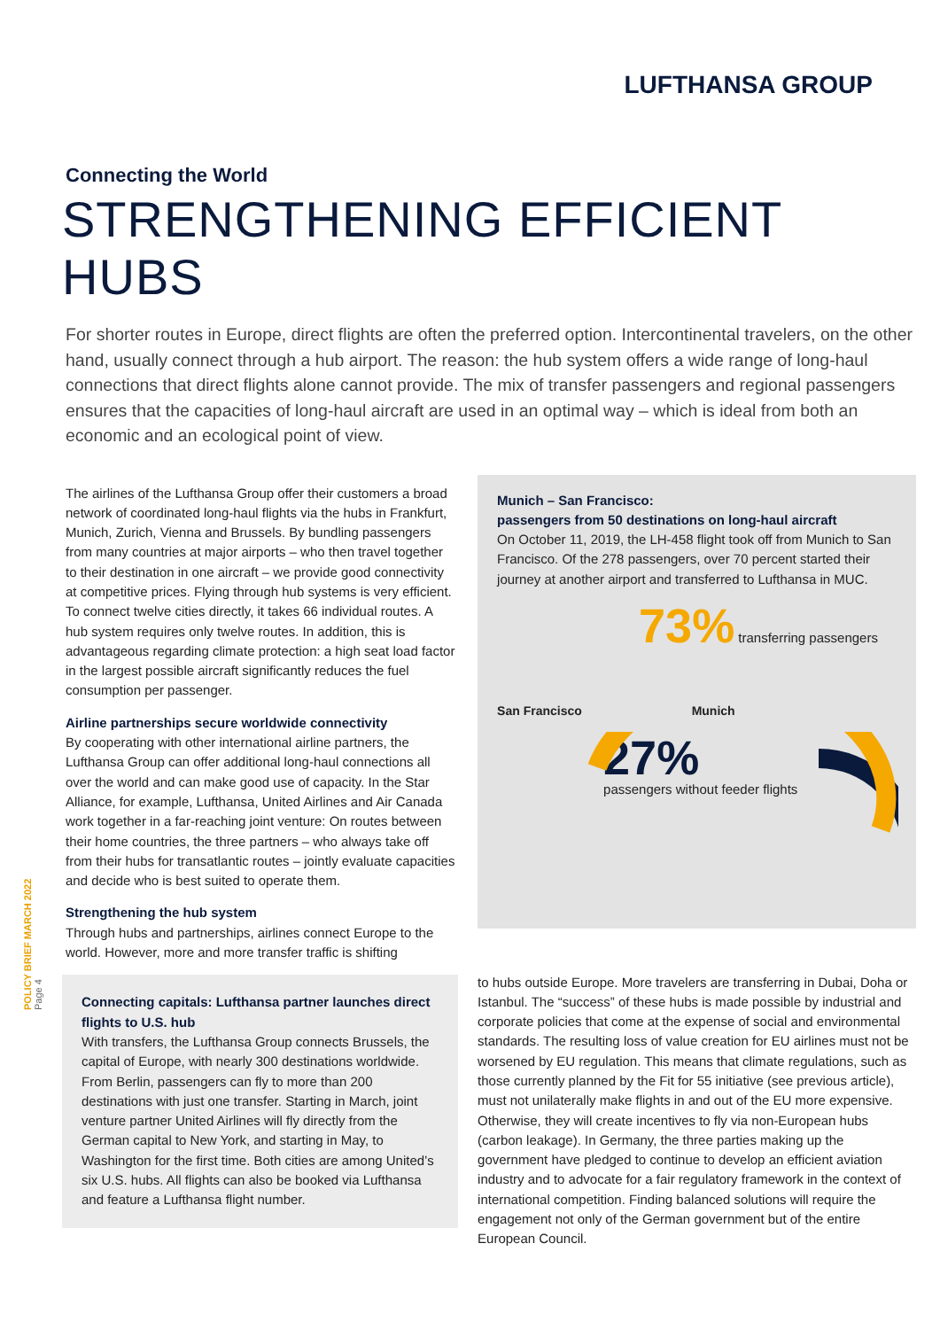LUFTHANSA GROUP
POLICY BRIEF MARCH 2022 Page 4
Connecting the World
STRENGTHENING EFFICIENT HUBS
For shorter routes in Europe, direct flights are often the preferred option. Intercontinental travelers, on the other hand, usually connect through a hub airport. The reason: the hub system offers a wide range of long-haul connections that direct flights alone cannot provide. The mix of transfer passengers and regional passengers ensures that the capacities of long-haul aircraft are used in an optimal way – which is ideal from both an economic and an ecological point of view.
The airlines of the Lufthansa Group offer their customers a broad network of coordinated long-haul flights via the hubs in Frankfurt, Munich, Zurich, Vienna and Brussels. By bundling passengers from many countries at major airports – who then travel together to their destination in one aircraft – we provide good connectivity at competitive prices. Flying through hub systems is very efficient. To connect twelve cities directly, it takes 66 individual routes. A hub system requires only twelve routes. In addition, this is advantageous regarding climate protection: a high seat load factor in the largest possible aircraft significantly reduces the fuel consumption per passenger.
Airline partnerships secure worldwide connectivity
By cooperating with other international airline partners, the Lufthansa Group can offer additional long-haul connections all over the world and can make good use of capacity. In the Star Alliance, for example, Lufthansa, United Airlines and Air Canada work together in a far-reaching joint venture: On routes between their home countries, the three partners – who always take off from their hubs for transatlantic routes – jointly evaluate capacities and decide who is best suited to operate them.
Strengthening the hub system
Through hubs and partnerships, airlines connect Europe to the world. However, more and more transfer traffic is shifting
Connecting capitals: Lufthansa partner launches direct flights to U.S. hub
With transfers, the Lufthansa Group connects Brussels, the capital of Europe, with nearly 300 destinations worldwide. From Berlin, passengers can fly to more than 200 destinations with just one transfer. Starting in March, joint venture partner United Airlines will fly directly from the German capital to New York, and starting in May, to Washington for the first time. Both cities are among United’s six U.S. hubs. All flights can also be booked via Lufthansa and feature a Lufthansa flight number.
Munich – San Francisco:
passengers from 50 destinations on long-haul aircraft
On October 11, 2019, the LH-458 flight took off from Munich to San Francisco. Of the 278 passengers, over 70 percent started their journey at another airport and transferred to Lufthansa in MUC.
73% transferring passengers
San Francisco Munich
27%
passengers without feeder flights
to hubs outside Europe. More travelers are transferring in Dubai, Doha or Istanbul. The “success” of these hubs is made possible by industrial and corporate policies that come at the expense of social and environmental standards. The resulting loss of value creation for EU airlines must not be worsened by EU regulation. This means that climate regulations, such as those currently planned by the Fit for 55 initiative (see previous article), must not unilaterally make flights in and out of the EU more expensive. Otherwise, they will create incentives to fly via non-European hubs (carbon leakage). In Germany, the three parties making up the government have pledged to continue to develop an efficient aviation industry and to advocate for a fair regulatory framework in the context of international competition. Finding balanced solutions will require the engagement not only of the German government but of the entire European Council.